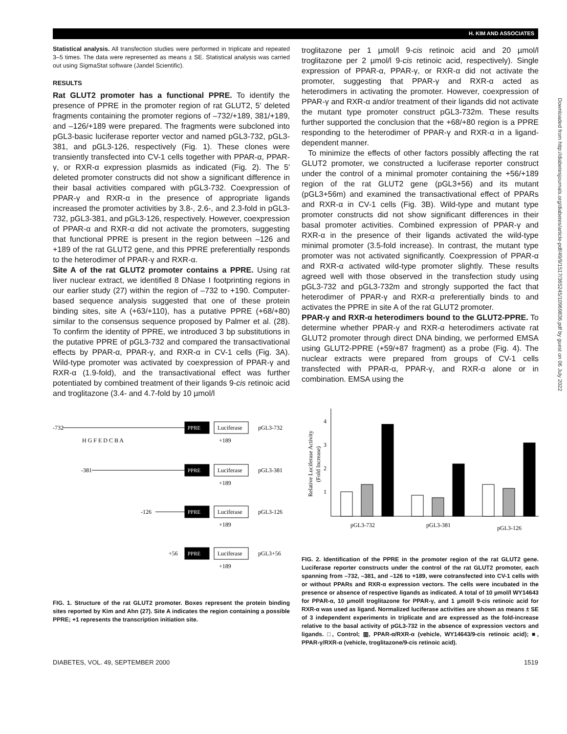H. KIM AND ASSOCIATES
Downloaded from http://diabetesjournals.org/diabetes/article-pdf/49/9/1517/365245/10969836.pdf by guest on 06 July 2022
Statistical analysis. All transfection studies were performed in triplicate and repeated 3–5 times. The data were represented as means ± SE. Statistical analysis was carried out using SigmaStat software (Jandel Scientific).
RESULTS
Rat GLUT2 promoter has a functional PPRE. To identify the presence of PPRE in the promoter region of rat GLUT2, 5′ deleted fragments containing the promoter regions of –732/+189, 381/+189, and –126/+189 were prepared. The fragments were subcloned into pGL3-basic luciferase reporter vector and named pGL3-732, pGL3-381, and pGL3-126, respectively (Fig. 1). These clones were transiently transfected into CV-1 cells together with PPAR-α, PPAR-γ, or RXR-α expression plasmids as indicated (Fig. 2). The 5′ deleted promoter constructs did not show a significant difference in their basal activities compared with pGL3-732. Coexpression of PPAR-γ and RXR-α in the presence of appropriate ligands increased the promoter activities by 3.8-, 2.6-, and 2.3-fold in pGL3-732, pGL3-381, and pGL3-126, respectively. However, coexpression of PPAR-α and RXR-α did not activate the promoters, suggesting that functional PPRE is present in the region between –126 and +189 of the rat GLUT2 gene, and this PPRE preferentially responds to the heterodimer of PPAR-γ and RXR-α.
Site A of the rat GLUT2 promoter contains a PPRE. Using rat liver nuclear extract, we identified 8 DNase I footprinting regions in our earlier study (27) within the region of –732 to +190. Computer-based sequence analysis suggested that one of these protein binding sites, site A (+63/+110), has a putative PPRE (+68/+80) similar to the consensus sequence proposed by Palmer et al. (28). To confirm the identity of PPRE, we introduced 3 bp substitutions in the putative PPRE of pGL3-732 and compared the transactivational effects by PPAR-α, PPAR-γ, and RXR-α in CV-1 cells (Fig. 3A). Wild-type promoter was activated by coexpression of PPAR-γ and RXR-α (1.9-fold), and the transactivational effect was further potentiated by combined treatment of their ligands 9-cis retinoic acid and troglitazone (3.4- and 4.7-fold by 10 µmol/l
PPRE
PPRE
PPRE
PPRE
-732
Luciferase
pGL3-732
+189
H G F E D C B A
-381
Luciferase
pGL3-381
+189
-126
Luciferase
pGL3-126
+189
+56
Luciferase
pGL3+56
+189
FIG. 1. Structure of the rat GLUT2 promoter. Boxes represent the protein binding sites reported by Kim and Ahn (27). Site A indicates the region containing a possible PPRE; +1 represents the transcription initiation site.
troglitazone per 1 µmol/l 9-cis retinoic acid and 20 µmol/l troglitazone per 2 µmol/l 9-cis retinoic acid, respectively). Single expression of PPAR-α, PPAR-γ, or RXR-α did not activate the promoter, suggesting that PPAR-γ and RXR-α acted as heterodimers in activating the promoter. However, coexpression of PPAR-γ and RXR-α and/or treatment of their ligands did not activate the mutant type promoter construct pGL3-732m. These results further supported the conclusion that the +68/+80 region is a PPRE responding to the heterodimer of PPAR-γ and RXR-α in a ligand-dependent manner.
To minimize the effects of other factors possibly affecting the rat GLUT2 promoter, we constructed a luciferase reporter construct under the control of a minimal promoter containing the +56/+189 region of the rat GLUT2 gene (pGL3+56) and its mutant (pGL3+56m) and examined the transactivational effect of PPARs and RXR-α in CV-1 cells (Fig. 3B). Wild-type and mutant type promoter constructs did not show significant differences in their basal promoter activities. Combined expression of PPAR-γ and RXR-α in the presence of their ligands activated the wild-type minimal promoter (3.5-fold increase). In contrast, the mutant type promoter was not activated significantly. Coexpression of PPAR-α and RXR-α activated wild-type promoter slightly. These results agreed well with those observed in the transfection study using pGL3-732 and pGL3-732m and strongly supported the fact that heterodimer of PPAR-γ and RXR-α preferentially binds to and activates the PPRE in site A of the rat GLUT2 promoter.
PPAR-γ and RXR-α heterodimers bound to the GLUT2-PPRE. To determine whether PPAR-γ and RXR-α heterodimers activate rat GLUT2 promoter through direct DNA binding, we performed EMSA using GLUT2-PPRE (+59/+87 fragment) as a probe (Fig. 4). The nuclear extracts were prepared from groups of CV-1 cells transfected with PPAR-α, PPAR-γ, and RXR-α alone or in combination. EMSA using the
Relative Luciferase Activity
(Fold Increase)
4
3
2
1
pGL3-732
pGL3-381
pGL3-126
FIG. 2. Identification of the PPRE in the promoter region of the rat GLUT2 gene. Luciferase reporter constructs under the control of the rat GLUT2 promoter, each spanning from –732, –381, and –126 to +189, were cotransfected into CV-1 cells with or without PPARs and RXR-α expression vectors. The cells were incubated in the presence or absence of respective ligands as indicated. A total of 10 µmol/l WY14643 for PPAR-α, 10 µmol/l troglitazone for PPAR-γ, and 1 µmol/l 9-cis retinoic acid for RXR-α was used as ligand. Normalized luciferase activities are shown as means ± SE of 3 independent experiments in triplicate and are expressed as the fold-increase relative to the basal activity of pGL3-732 in the absence of expression vectors and ligands. □, Control; ▥, PPAR-α/RXR-α (vehicle, WY14643/9-cis retinoic acid); ■, PPAR-γ/RXR-α (vehicle, troglitazone/9-cis retinoic acid).
DIABETES, VOL. 49, SEPTEMBER 2000 1519